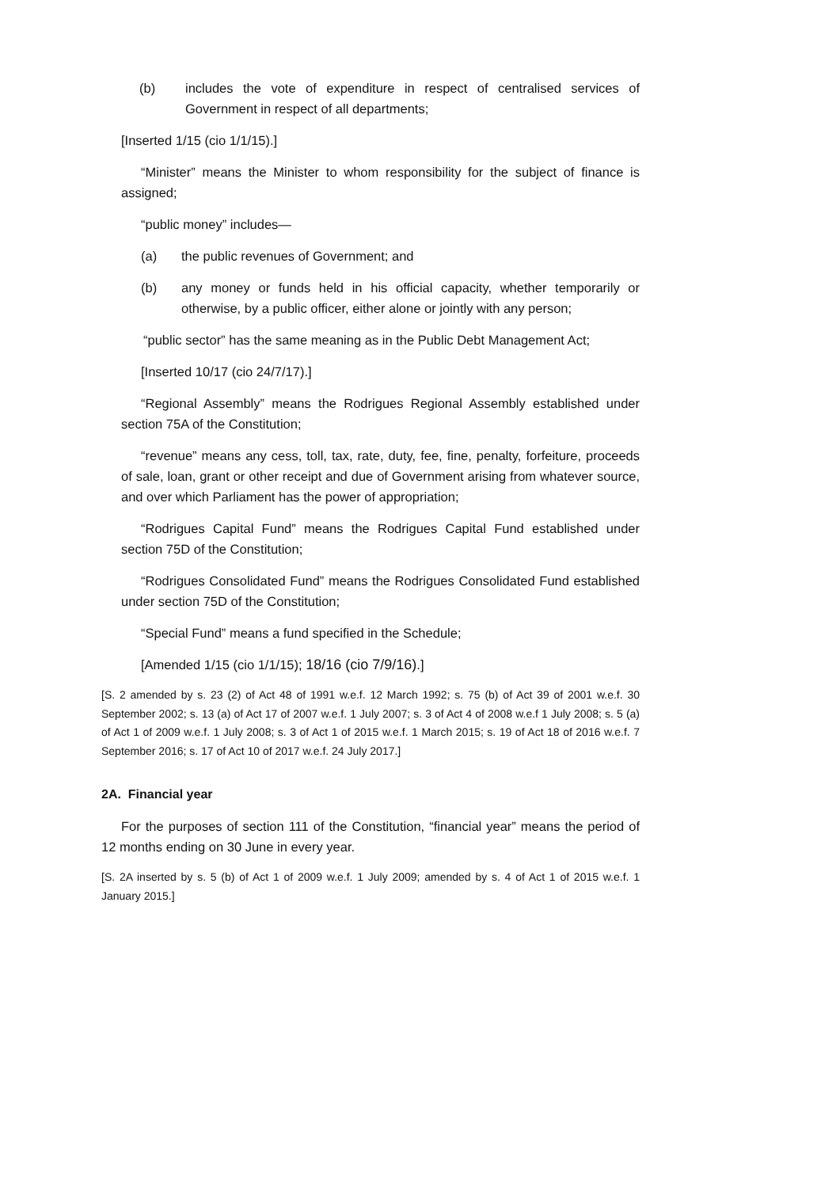(b) includes the vote of expenditure in respect of centralised services of Government in respect of all departments;
[Inserted 1/15 (cio 1/1/15).]
“Minister” means the Minister to whom responsibility for the subject of finance is assigned;
“public money” includes—
(a) the public revenues of Government; and
(b) any money or funds held in his official capacity, whether temporarily or otherwise, by a public officer, either alone or jointly with any person;
“public sector” has the same meaning as in the Public Debt Management Act;
[Inserted 10/17 (cio 24/7/17).]
“Regional Assembly” means the Rodrigues Regional Assembly established under section 75A of the Constitution;
“revenue” means any cess, toll, tax, rate, duty, fee, fine, penalty, forfeiture, proceeds of sale, loan, grant or other receipt and due of Government arising from whatever source, and over which Parliament has the power of appropriation;
“Rodrigues Capital Fund” means the Rodrigues Capital Fund established under section 75D of the Constitution;
“Rodrigues Consolidated Fund” means the Rodrigues Consolidated Fund established under section 75D of the Constitution;
“Special Fund” means a fund specified in the Schedule;
[Amended 1/15 (cio 1/1/15); 18/16 (cio 7/9/16).]
[S. 2 amended by s. 23 (2) of Act 48 of 1991 w.e.f. 12 March 1992; s. 75 (b) of Act 39 of 2001 w.e.f. 30 September 2002; s. 13 (a) of Act 17 of 2007 w.e.f. 1 July 2007; s. 3 of Act 4 of 2008 w.e.f 1 July 2008; s. 5 (a) of Act 1 of 2009 w.e.f. 1 July 2008; s. 3 of Act 1 of 2015 w.e.f. 1 March 2015; s. 19 of Act 18 of 2016 w.e.f. 7 September 2016; s. 17 of Act 10 of 2017 w.e.f. 24 July 2017.]
2A. Financial year
For the purposes of section 111 of the Constitution, “financial year” means the period of 12 months ending on 30 June in every year.
[S. 2A inserted by s. 5 (b) of Act 1 of 2009 w.e.f. 1 July 2009; amended by s. 4 of Act 1 of 2015 w.e.f. 1 January 2015.]